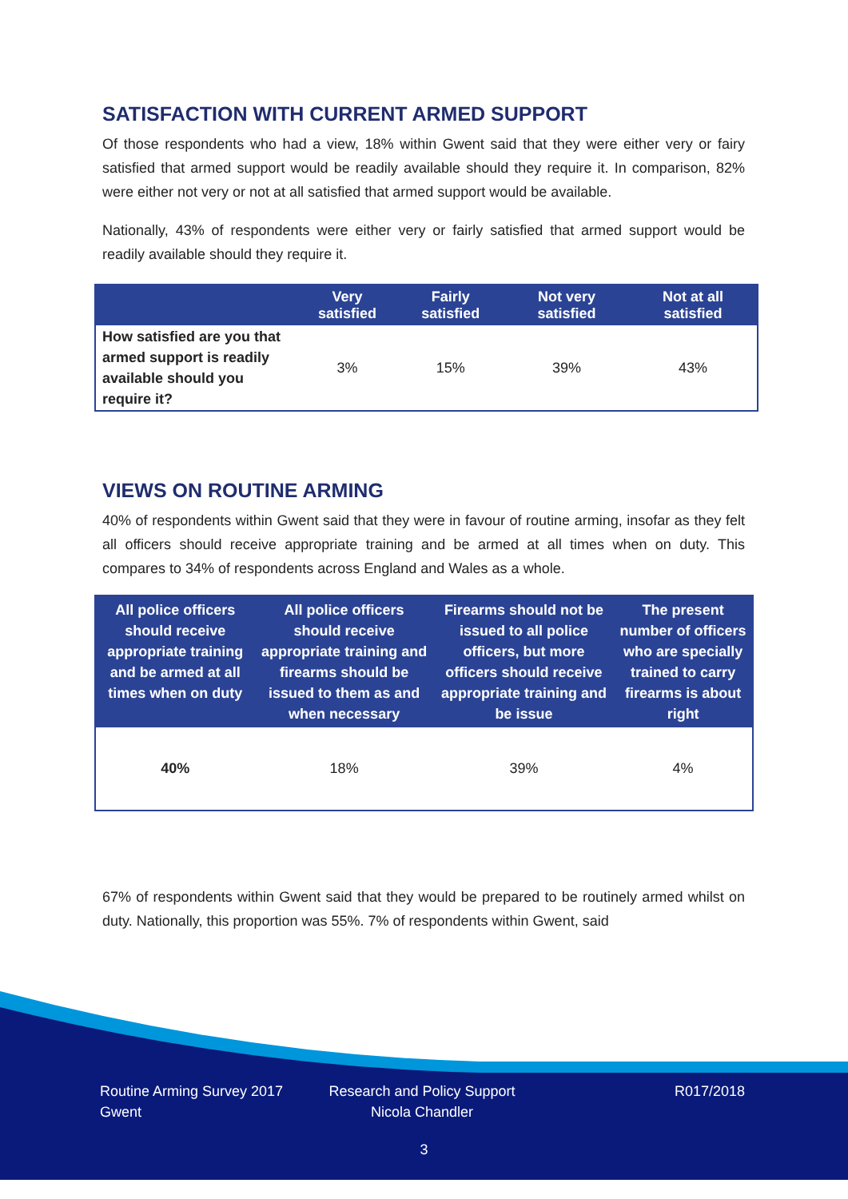SATISFACTION WITH CURRENT ARMED SUPPORT
Of those respondents who had a view, 18% within Gwent said that they were either very or fairy satisfied that armed support would be readily available should they require it. In comparison, 82% were either not very or not at all satisfied that armed support would be available.
Nationally, 43% of respondents were either very or fairly satisfied that armed support would be readily available should they require it.
| | Very satisfied | Fairly satisfied | Not very satisfied | Not at all satisfied |
| --- | --- | --- | --- | --- |
| How satisfied are you that armed support is readily available should you require it? | 3% | 15% | 39% | 43% |
VIEWS ON ROUTINE ARMING
40% of respondents within Gwent said that they were in favour of routine arming, insofar as they felt all officers should receive appropriate training and be armed at all times when on duty. This compares to 34% of respondents across England and Wales as a whole.
| All police officers should receive appropriate training and be armed at all times when on duty | All police officers should receive appropriate training and firearms should be issued to them as and when necessary | Firearms should not be issued to all police officers, but more officers should receive appropriate training and be issue | The present number of officers who are specially trained to carry firearms is about right |
| --- | --- | --- | --- |
| 40% | 18% | 39% | 4% |
67% of respondents within Gwent said that they would be prepared to be routinely armed whilst on duty. Nationally, this proportion was 55%. 7% of respondents within Gwent, said
Routine Arming Survey 2017
Gwent
Research and Policy Support
Nicola Chandler
R017/2018
3